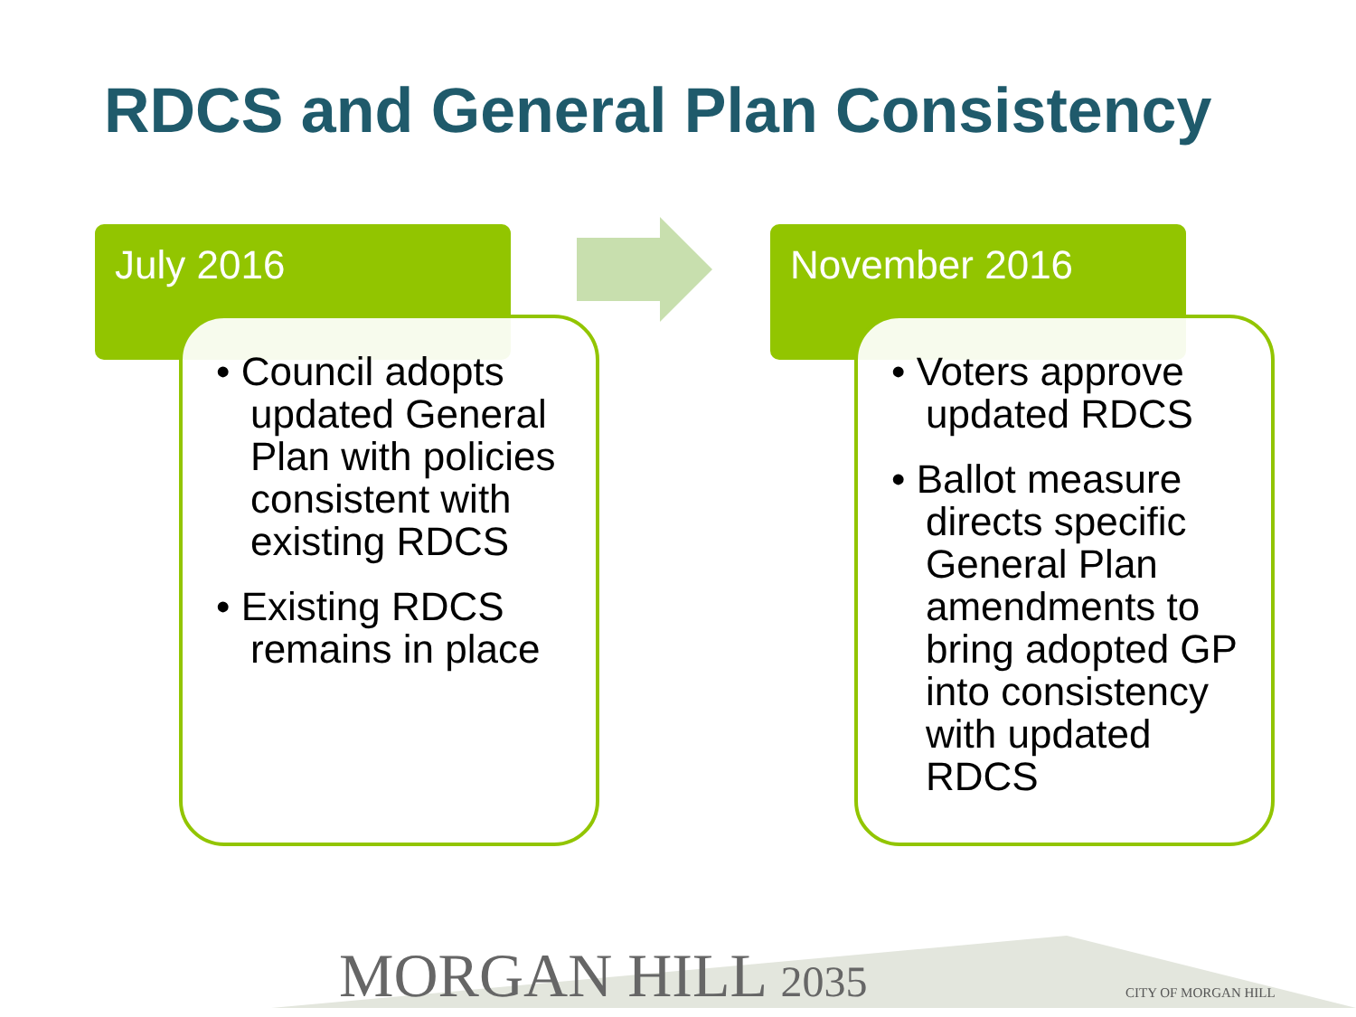RDCS and General Plan Consistency
July 2016
• Council adopts updated General Plan with policies consistent with existing RDCS
• Existing RDCS remains in place
November 2016
• Voters approve updated RDCS
• Ballot measure directs specific General Plan amendments to bring adopted GP into consistency with updated RDCS
MORGAN HILL 2035 CITY OF MORGAN HILL